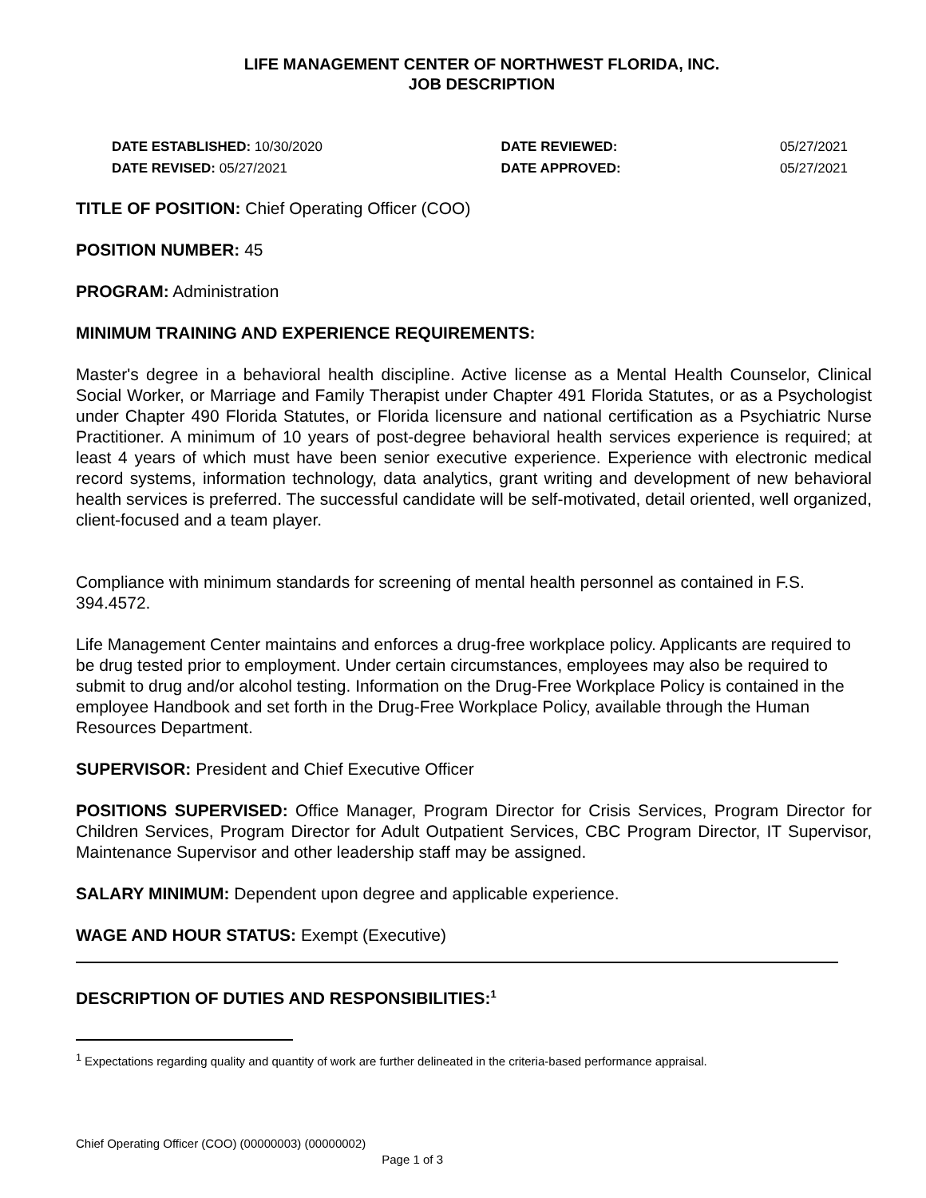LIFE MANAGEMENT CENTER OF NORTHWEST FLORIDA, INC.
JOB DESCRIPTION
| DATE ESTABLISHED: 10/30/2020 | DATE REVIEWED: | 05/27/2021 |
| DATE REVISED: 05/27/2021 | DATE APPROVED: | 05/27/2021 |
TITLE OF POSITION: Chief Operating Officer (COO)
POSITION NUMBER: 45
PROGRAM: Administration
MINIMUM TRAINING AND EXPERIENCE REQUIREMENTS:
Master's degree in a behavioral health discipline. Active license as a Mental Health Counselor, Clinical Social Worker, or Marriage and Family Therapist under Chapter 491 Florida Statutes, or as a Psychologist under Chapter 490 Florida Statutes, or Florida licensure and national certification as a Psychiatric Nurse Practitioner. A minimum of 10 years of post-degree behavioral health services experience is required; at least 4 years of which must have been senior executive experience. Experience with electronic medical record systems, information technology, data analytics, grant writing and development of new behavioral health services is preferred. The successful candidate will be self-motivated, detail oriented, well organized, client-focused and a team player.
Compliance with minimum standards for screening of mental health personnel as contained in F.S. 394.4572.
Life Management Center maintains and enforces a drug-free workplace policy. Applicants are required to be drug tested prior to employment. Under certain circumstances, employees may also be required to submit to drug and/or alcohol testing. Information on the Drug-Free Workplace Policy is contained in the employee Handbook and set forth in the Drug-Free Workplace Policy, available through the Human Resources Department.
SUPERVISOR: President and Chief Executive Officer
POSITIONS SUPERVISED: Office Manager, Program Director for Crisis Services, Program Director for Children Services, Program Director for Adult Outpatient Services, CBC Program Director, IT Supervisor, Maintenance Supervisor and other leadership staff may be assigned.
SALARY MINIMUM: Dependent upon degree and applicable experience.
WAGE AND HOUR STATUS: Exempt (Executive)
DESCRIPTION OF DUTIES AND RESPONSIBILITIES:<sup>1</sup>
<sup>1</sup> Expectations regarding quality and quantity of work are further delineated in the criteria-based performance appraisal.
Chief Operating Officer (COO) (00000003) (00000002)
Page 1 of 3